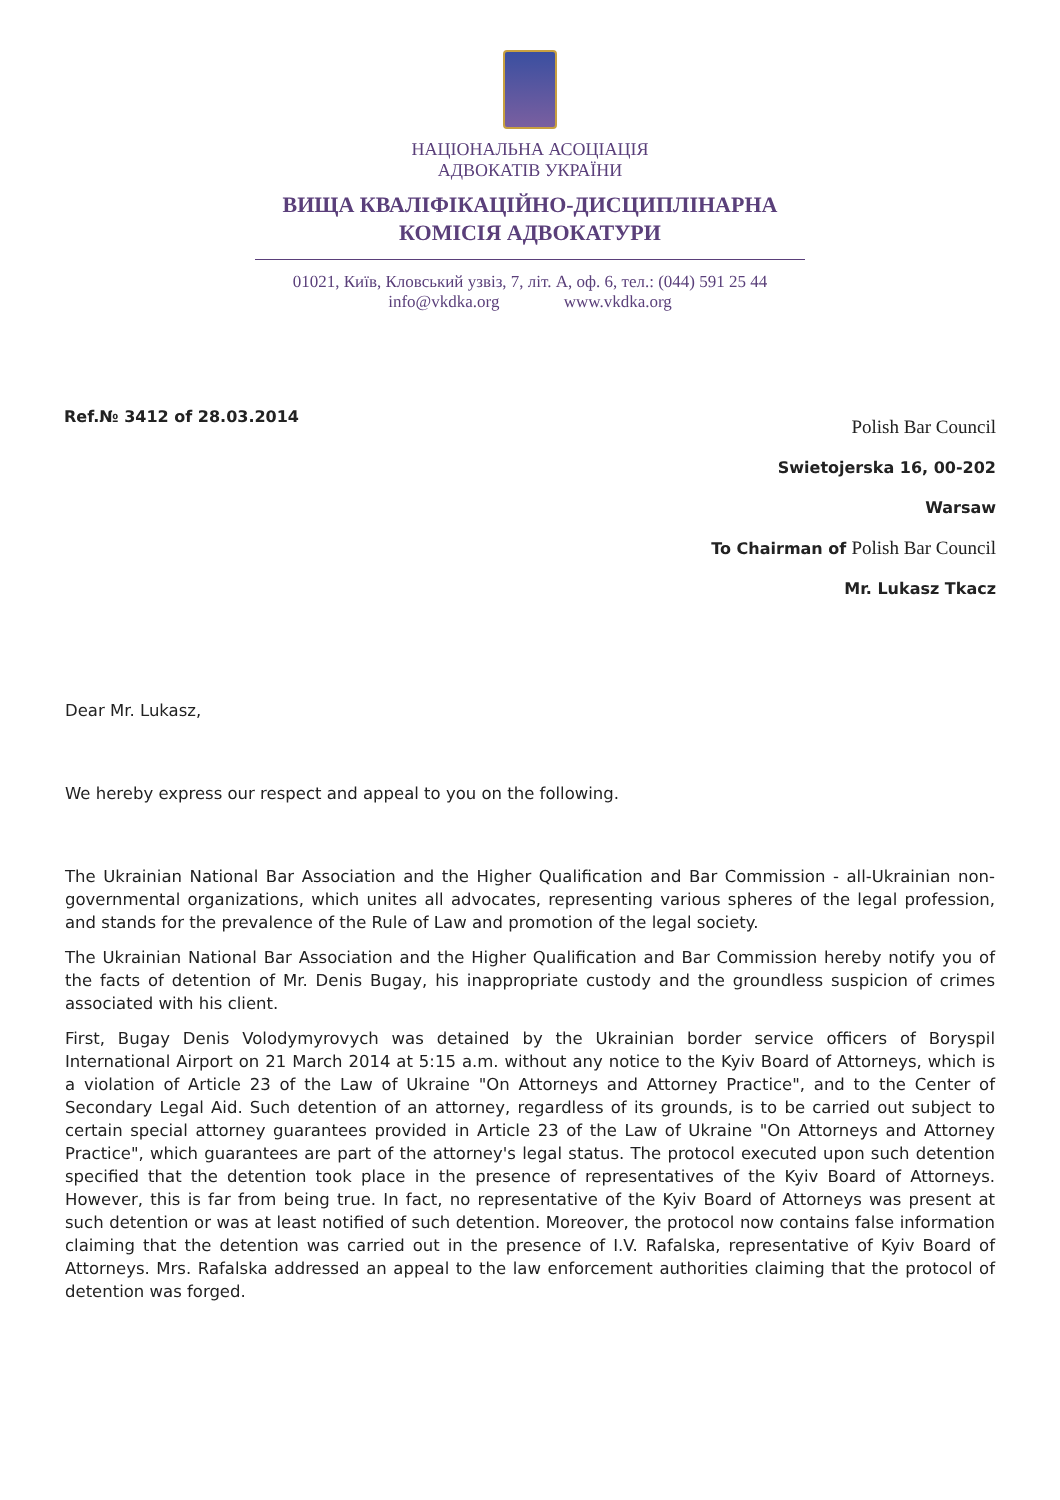НАЦІОНАЛЬНА АСОЦІАЦІЯ
АДВОКАТІВ УКРАЇНИ
ВИЩА КВАЛІФІКАЦІЙНО-ДИСЦИПЛІНАРНА
КОМІСІЯ АДВОКАТУРИ
01021, Київ, Кловський узвіз, 7, літ. А, оф. 6, тел.: (044) 591 25 44
info@vkdka.org www.vkdka.org
Ref.№ 3412 of 28.03.2014
Polish Bar Council
Swietojerska 16, 00-202
Warsaw
To Chairman of Polish Bar Council
Mr. Lukasz Tkacz
Dear Mr. Lukasz,
We hereby express our respect and appeal to you on the following.
The Ukrainian National Bar Association and the Higher Qualification and Bar Commission - all-Ukrainian non-governmental organizations, which unites all advocates, representing various spheres of the legal profession, and stands for the prevalence of the Rule of Law and promotion of the legal society.
The Ukrainian National Bar Association and the Higher Qualification and Bar Commission hereby notify you of the facts of detention of Mr. Denis Bugay, his inappropriate custody and the groundless suspicion of crimes associated with his client.
First, Bugay Denis Volodymyrovych was detained by the Ukrainian border service officers of Boryspil International Airport on 21 March 2014 at 5:15 a.m. without any notice to the Kyiv Board of Attorneys, which is a violation of Article 23 of the Law of Ukraine "On Attorneys and Attorney Practice", and to the Center of Secondary Legal Aid. Such detention of an attorney, regardless of its grounds, is to be carried out subject to certain special attorney guarantees provided in Article 23 of the Law of Ukraine "On Attorneys and Attorney Practice", which guarantees are part of the attorney's legal status. The protocol executed upon such detention specified that the detention took place in the presence of representatives of the Kyiv Board of Attorneys. However, this is far from being true. In fact, no representative of the Kyiv Board of Attorneys was present at such detention or was at least notified of such detention. Moreover, the protocol now contains false information claiming that the detention was carried out in the presence of I.V. Rafalska, representative of Kyiv Board of Attorneys. Mrs. Rafalska addressed an appeal to the law enforcement authorities claiming that the protocol of detention was forged.